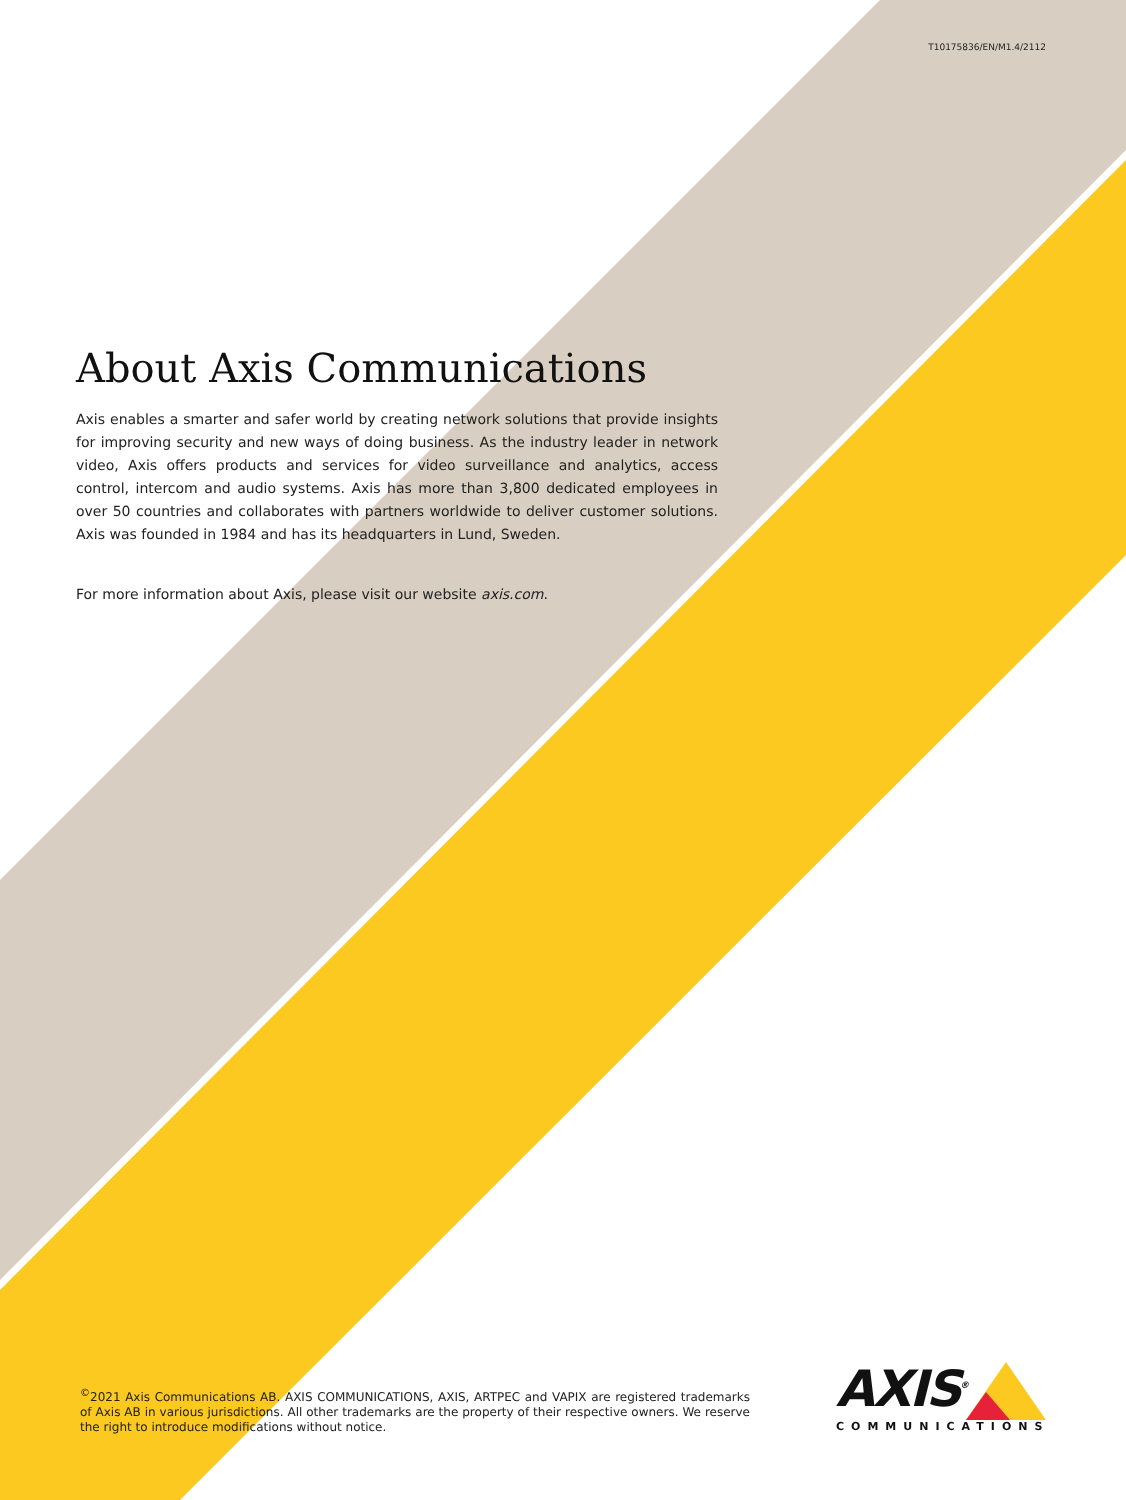T10175836/EN/M1.4/2112
About Axis Communications
Axis enables a smarter and safer world by creating network solutions that provide insights for improving security and new ways of doing business. As the industry leader in network video, Axis offers products and services for video surveillance and analytics, access control, intercom and audio systems. Axis has more than 3,800 dedicated employees in over 50 countries and collaborates with partners worldwide to deliver customer solutions. Axis was founded in 1984 and has its headquarters in Lund, Sweden.
For more information about Axis, please visit our website axis.com.
<sup>©</sup>2021 Axis Communications AB. AXIS COMMUNICATIONS, AXIS, ARTPEC and VAPIX are registered trademarks of Axis AB in various jurisdictions. All other trademarks are the property of their respective owners. We reserve the right to introduce modifications without notice.
AXIS<sup>®</sup>
COMMUNICATIONS